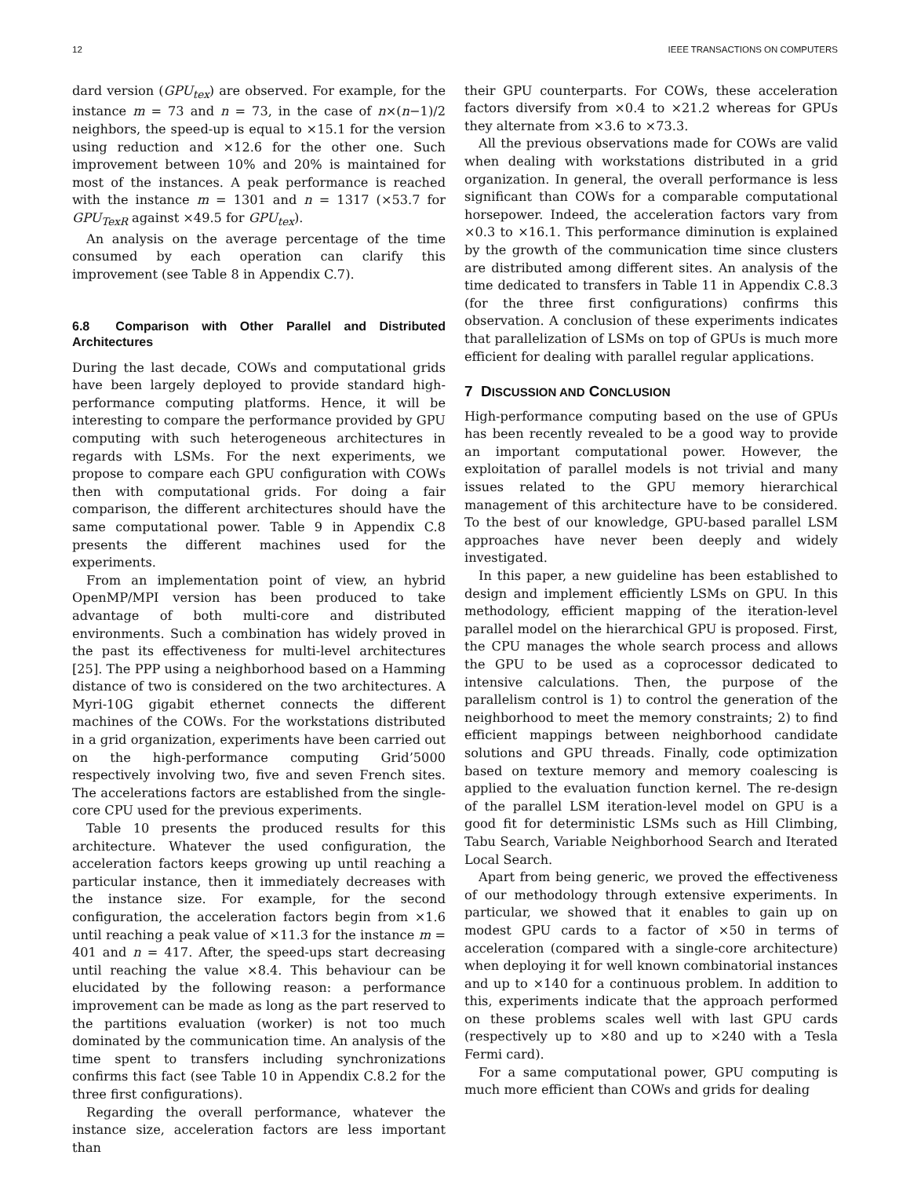12 IEEE TRANSACTIONS ON COMPUTERS
dard version (GPU<sub>tex</sub>) are observed. For example, for the instance m = 73 and n = 73, in the case of n×(n−1)/2 neighbors, the speed-up is equal to ×15.1 for the version using reduction and ×12.6 for the other one. Such improvement between 10% and 20% is maintained for most of the instances. A peak performance is reached with the instance m = 1301 and n = 1317 (×53.7 for GPU<sub>TexR</sub> against ×49.5 for GPU<sub>tex</sub>).
An analysis on the average percentage of the time consumed by each operation can clarify this improvement (see Table 8 in Appendix C.7).
6.8 Comparison with Other Parallel and Distributed Architectures
During the last decade, COWs and computational grids have been largely deployed to provide standard high-performance computing platforms. Hence, it will be interesting to compare the performance provided by GPU computing with such heterogeneous architectures in regards with LSMs. For the next experiments, we propose to compare each GPU configuration with COWs then with computational grids. For doing a fair comparison, the different architectures should have the same computational power. Table 9 in Appendix C.8 presents the different machines used for the experiments.
From an implementation point of view, an hybrid OpenMP/MPI version has been produced to take advantage of both multi-core and distributed environments. Such a combination has widely proved in the past its effectiveness for multi-level architectures [25]. The PPP using a neighborhood based on a Hamming distance of two is considered on the two architectures. A Myri-10G gigabit ethernet connects the different machines of the COWs. For the workstations distributed in a grid organization, experiments have been carried out on the high-performance computing Grid’5000 respectively involving two, five and seven French sites. The accelerations factors are established from the single-core CPU used for the previous experiments.
Table 10 presents the produced results for this architecture. Whatever the used configuration, the acceleration factors keeps growing up until reaching a particular instance, then it immediately decreases with the instance size. For example, for the second configuration, the acceleration factors begin from ×1.6 until reaching a peak value of ×11.3 for the instance m = 401 and n = 417. After, the speed-ups start decreasing until reaching the value ×8.4. This behaviour can be elucidated by the following reason: a performance improvement can be made as long as the part reserved to the partitions evaluation (worker) is not too much dominated by the communication time. An analysis of the time spent to transfers including synchronizations confirms this fact (see Table 10 in Appendix C.8.2 for the three first configurations).
Regarding the overall performance, whatever the instance size, acceleration factors are less important than
their GPU counterparts. For COWs, these acceleration factors diversify from ×0.4 to ×21.2 whereas for GPUs they alternate from ×3.6 to ×73.3.
All the previous observations made for COWs are valid when dealing with workstations distributed in a grid organization. In general, the overall performance is less significant than COWs for a comparable computational horsepower. Indeed, the acceleration factors vary from ×0.3 to ×16.1. This performance diminution is explained by the growth of the communication time since clusters are distributed among different sites. An analysis of the time dedicated to transfers in Table 11 in Appendix C.8.3 (for the three first configurations) confirms this observation. A conclusion of these experiments indicates that parallelization of LSMs on top of GPUs is much more efficient for dealing with parallel regular applications.
7 DISCUSSION AND CONCLUSION
High-performance computing based on the use of GPUs has been recently revealed to be a good way to provide an important computational power. However, the exploitation of parallel models is not trivial and many issues related to the GPU memory hierarchical management of this architecture have to be considered. To the best of our knowledge, GPU-based parallel LSM approaches have never been deeply and widely investigated.
In this paper, a new guideline has been established to design and implement efficiently LSMs on GPU. In this methodology, efficient mapping of the iteration-level parallel model on the hierarchical GPU is proposed. First, the CPU manages the whole search process and allows the GPU to be used as a coprocessor dedicated to intensive calculations. Then, the purpose of the parallelism control is 1) to control the generation of the neighborhood to meet the memory constraints; 2) to find efficient mappings between neighborhood candidate solutions and GPU threads. Finally, code optimization based on texture memory and memory coalescing is applied to the evaluation function kernel. The re-design of the parallel LSM iteration-level model on GPU is a good fit for deterministic LSMs such as Hill Climbing, Tabu Search, Variable Neighborhood Search and Iterated Local Search.
Apart from being generic, we proved the effectiveness of our methodology through extensive experiments. In particular, we showed that it enables to gain up on modest GPU cards to a factor of ×50 in terms of acceleration (compared with a single-core architecture) when deploying it for well known combinatorial instances and up to ×140 for a continuous problem. In addition to this, experiments indicate that the approach performed on these problems scales well with last GPU cards (respectively up to ×80 and up to ×240 with a Tesla Fermi card).
For a same computational power, GPU computing is much more efficient than COWs and grids for dealing